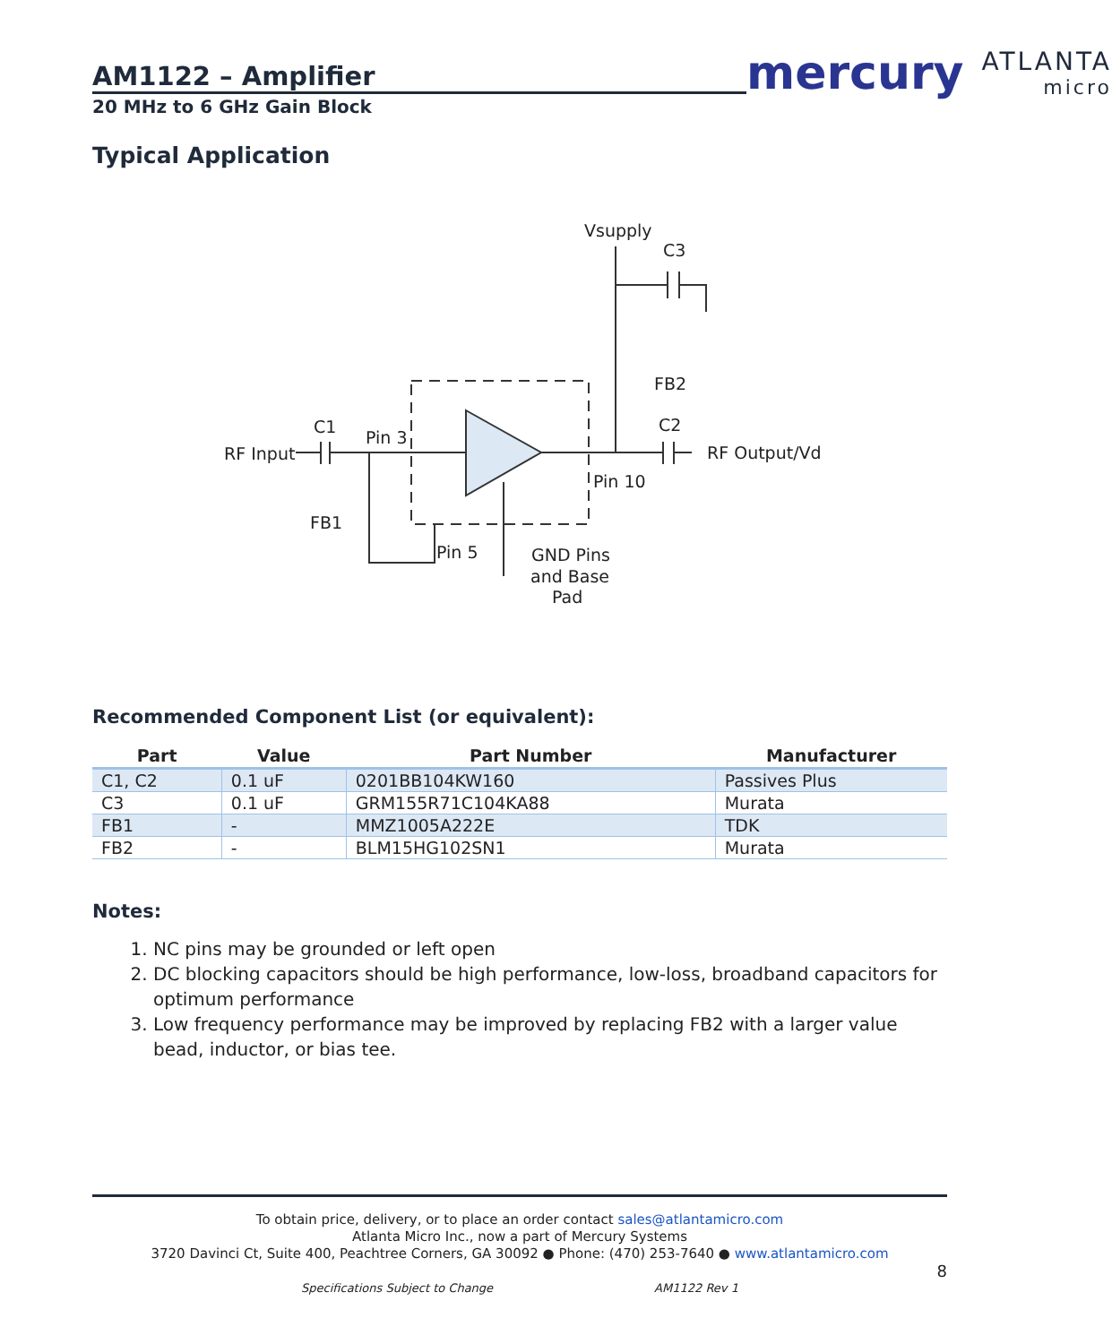AM1122 – Amplifier
20 MHz to 6 GHz Gain Block
mercury ATLANTA
micro
Typical Application
Vsupply
C3
FB2
C2
RF Output/Vd
RF Input
C1
Pin 3
Pin 10
FB1
Pin 5
GND Pins
and Base
Pad
Recommended Component List (or equivalent):
| Part | Value | Part Number | Manufacturer |
| --- | --- | --- | --- |
| C1, C2 | 0.1 uF | 0201BB104KW160 | Passives Plus |
| C3 | 0.1 uF | GRM155R71C104KA88 | Murata |
| FB1 | - | MMZ1005A222E | TDK |
| FB2 | - | BLM15HG102SN1 | Murata |
Notes:
1. NC pins may be grounded or left open
2. DC blocking capacitors should be high performance, low-loss, broadband capacitors for optimum performance
3. Low frequency performance may be improved by replacing FB2 with a larger value bead, inductor, or bias tee.
To obtain price, delivery, or to place an order contact sales@atlantamicro.com
Atlanta Micro Inc., now a part of Mercury Systems
3720 Davinci Ct, Suite 400, Peachtree Corners, GA 30092 ● Phone: (470) 253-7640 ● www.atlantamicro.com
8
Specifications Subject to Change AM1122 Rev 1